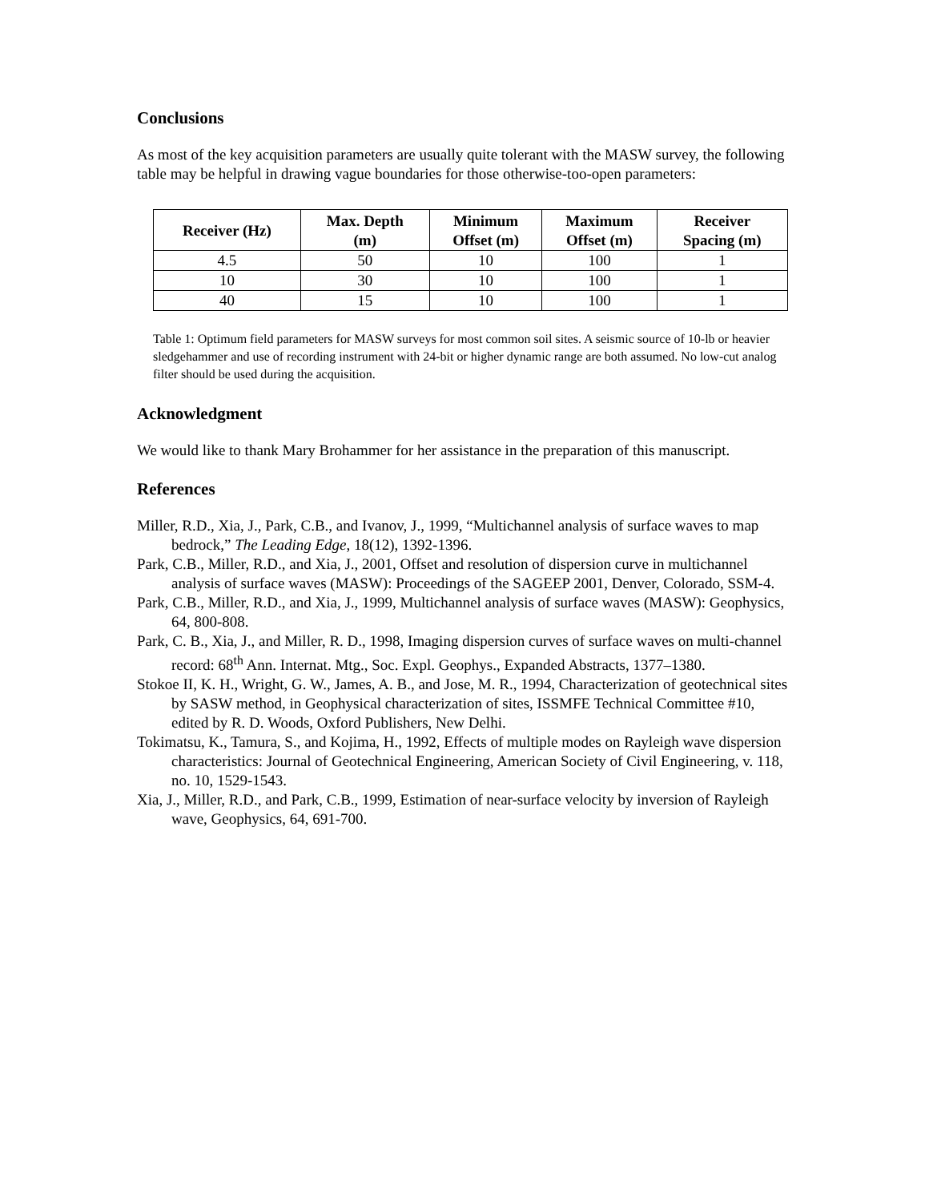Conclusions
As most of the key acquisition parameters are usually quite tolerant with the MASW survey, the following table may be helpful in drawing vague boundaries for those otherwise-too-open parameters:
| Receiver (Hz) | Max. Depth (m) | Minimum Offset (m) | Maximum Offset (m) | Receiver Spacing (m) |
| --- | --- | --- | --- | --- |
| 4.5 | 50 | 10 | 100 | 1 |
| 10 | 30 | 10 | 100 | 1 |
| 40 | 15 | 10 | 100 | 1 |
Table 1: Optimum field parameters for MASW surveys for most common soil sites. A seismic source of 10-lb or heavier sledgehammer and use of recording instrument with 24-bit or higher dynamic range are both assumed. No low-cut analog filter should be used during the acquisition.
Acknowledgment
We would like to thank Mary Brohammer for her assistance in the preparation of this manuscript.
References
Miller, R.D., Xia, J., Park, C.B., and Ivanov, J., 1999, “Multichannel analysis of surface waves to map bedrock,” The Leading Edge, 18(12), 1392-1396.
Park, C.B., Miller, R.D., and Xia, J., 2001, Offset and resolution of dispersion curve in multichannel analysis of surface waves (MASW): Proceedings of the SAGEEP 2001, Denver, Colorado, SSM-4.
Park, C.B., Miller, R.D., and Xia, J., 1999, Multichannel analysis of surface waves (MASW): Geophysics, 64, 800-808.
Park, C. B., Xia, J., and Miller, R. D., 1998, Imaging dispersion curves of surface waves on multi-channel record: 68<sup>th</sup> Ann. Internat. Mtg., Soc. Expl. Geophys., Expanded Abstracts, 1377–1380.
Stokoe II, K. H., Wright, G. W., James, A. B., and Jose, M. R., 1994, Characterization of geotechnical sites by SASW method, in Geophysical characterization of sites, ISSMFE Technical Committee #10, edited by R. D. Woods, Oxford Publishers, New Delhi.
Tokimatsu, K., Tamura, S., and Kojima, H., 1992, Effects of multiple modes on Rayleigh wave dispersion characteristics: Journal of Geotechnical Engineering, American Society of Civil Engineering, v. 118, no. 10, 1529-1543.
Xia, J., Miller, R.D., and Park, C.B., 1999, Estimation of near-surface velocity by inversion of Rayleigh wave, Geophysics, 64, 691-700.